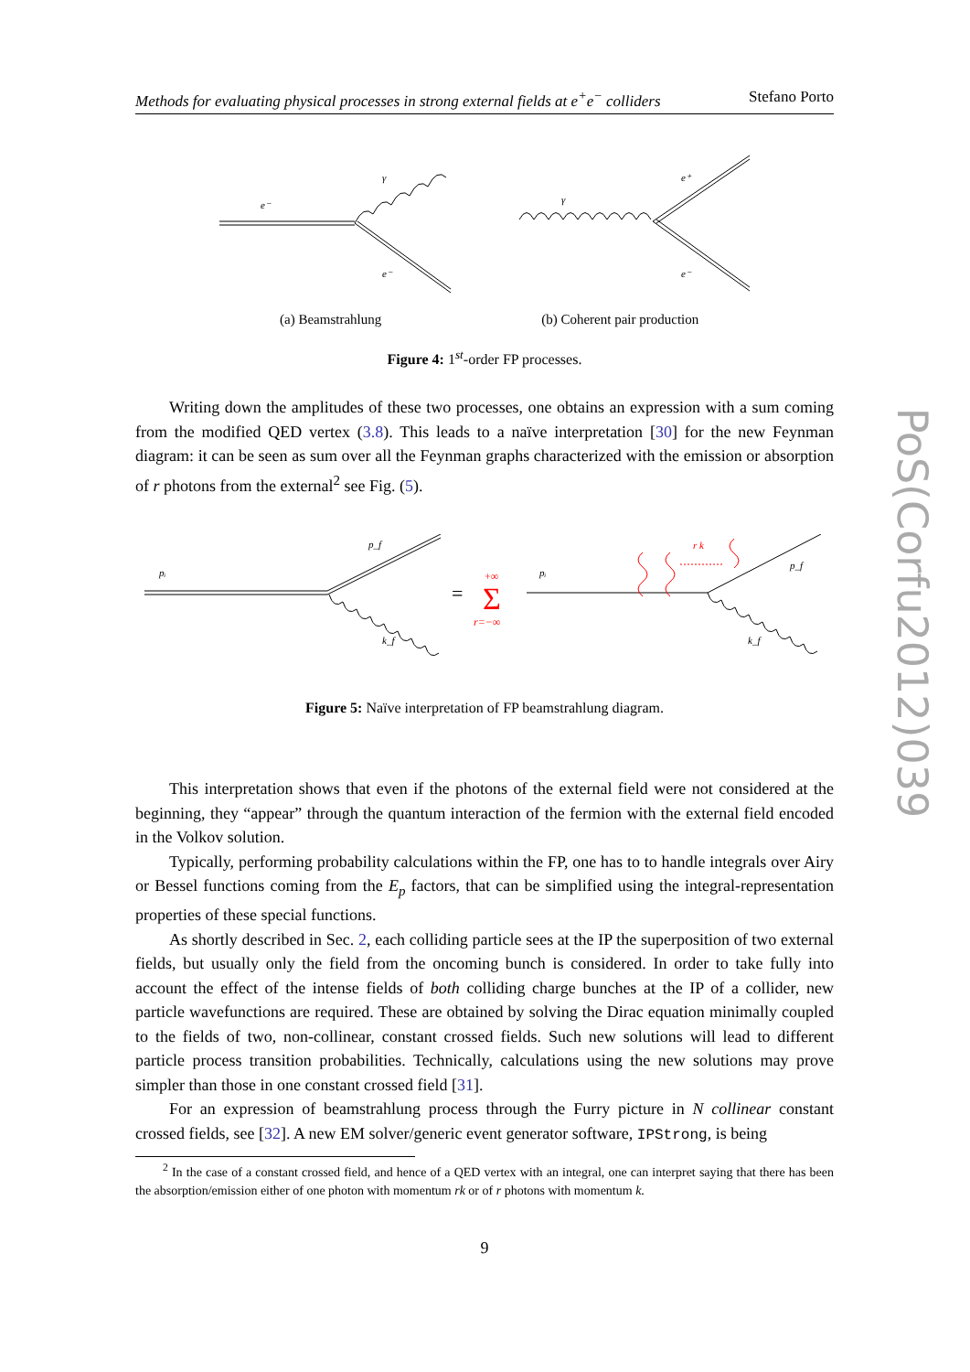Methods for evaluating physical processes in strong external fields at e<sup>+</sup>e<sup>−</sup> colliders Stefano Porto
e⁻
γ
e⁻
γ
e⁺
e⁻
(a) Beamstrahlung (b) Coherent pair production
Figure 4: 1<sup>st</sup>-order FP processes.
Writing down the amplitudes of these two processes, one obtains an expression with a sum coming from the modified QED vertex (3.8). This leads to a naïve interpretation [30] for the new Feynman diagram: it can be seen as sum over all the Feynman graphs characterized with the emission or absorption of r photons from the external<sup>2</sup> see Fig. (5).
pᵢ
p_f
k_f
pᵢ
p_f
k_f
r k
=
+∞
Σ
r=−∞
Figure 5: Naïve interpretation of FP beamstrahlung diagram.
This interpretation shows that even if the photons of the external field were not considered at the beginning, they “appear” through the quantum interaction of the fermion with the external field encoded in the Volkov solution.
Typically, performing probability calculations within the FP, one has to to handle integrals over Airy or Bessel functions coming from the E<sub>p</sub> factors, that can be simplified using the integral-representation properties of these special functions.
As shortly described in Sec. 2, each colliding particle sees at the IP the superposition of two external fields, but usually only the field from the oncoming bunch is considered. In order to take fully into account the effect of the intense fields of both colliding charge bunches at the IP of a collider, new particle wavefunctions are required. These are obtained by solving the Dirac equation minimally coupled to the fields of two, non-collinear, constant crossed fields. Such new solutions will lead to different particle process transition probabilities. Technically, calculations using the new solutions may prove simpler than those in one constant crossed field [31].
For an expression of beamstrahlung process through the Furry picture in N collinear constant crossed fields, see [32]. A new EM solver/generic event generator software, IPStrong, is being
<sup>2</sup> In the case of a constant crossed field, and hence of a QED vertex with an integral, one can interpret saying that there has been the absorption/emission either of one photon with momentum rk or of r photons with momentum k.
9
PoS(Corfu2012)039